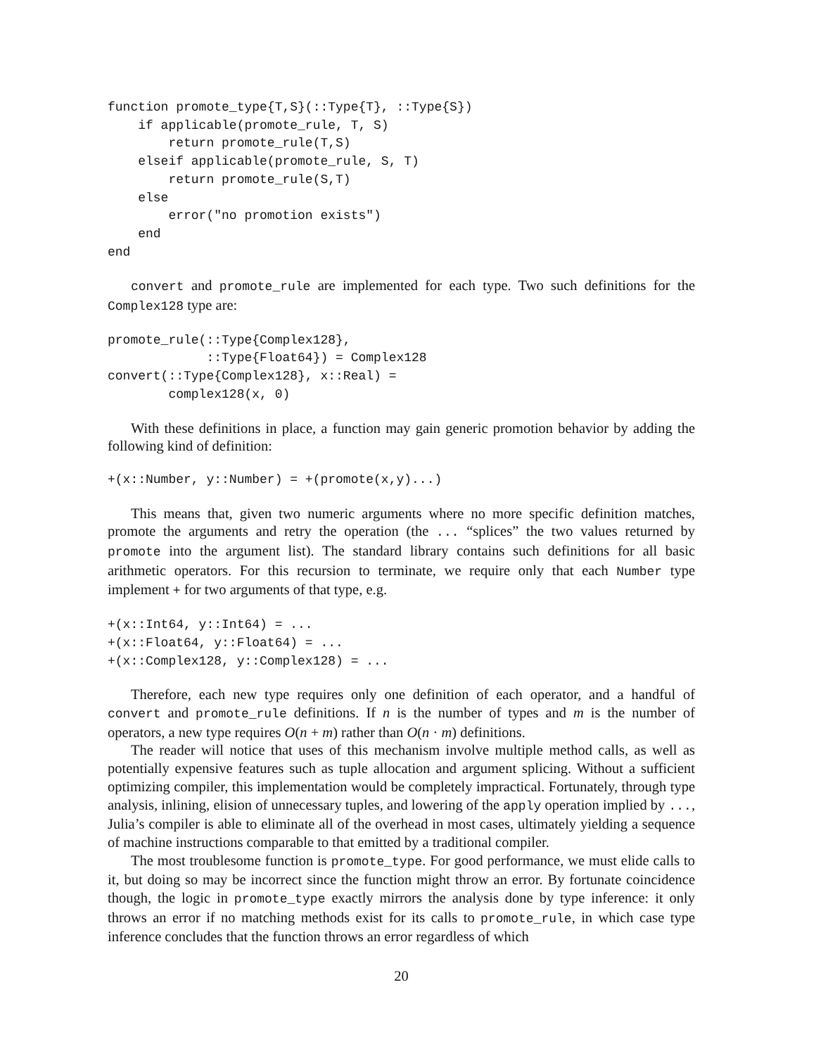function promote_type{T,S}(::Type{T}, ::Type{S})
    if applicable(promote_rule, T, S)
        return promote_rule(T,S)
    elseif applicable(promote_rule, S, T)
        return promote_rule(S,T)
    else
        error("no promotion exists")
    end
end
convert and promote_rule are implemented for each type. Two such definitions for the Complex128 type are:
promote_rule(::Type{Complex128},
             ::Type{Float64}) = Complex128
convert(::Type{Complex128}, x::Real) =
        complex128(x, 0)
With these definitions in place, a function may gain generic promotion behavior by adding the following kind of definition:
+(x::Number, y::Number) = +(promote(x,y)...)
This means that, given two numeric arguments where no more specific definition matches, promote the arguments and retry the operation (the ... “splices” the two values returned by promote into the argument list). The standard library contains such definitions for all basic arithmetic operators. For this recursion to terminate, we require only that each Number type implement + for two arguments of that type, e.g.
+(x::Int64, y::Int64) = ...
+(x::Float64, y::Float64) = ...
+(x::Complex128, y::Complex128) = ...
Therefore, each new type requires only one definition of each operator, and a handful of convert and promote_rule definitions. If n is the number of types and m is the number of operators, a new type requires O(n + m) rather than O(n · m) definitions.
The reader will notice that uses of this mechanism involve multiple method calls, as well as potentially expensive features such as tuple allocation and argument splicing. Without a sufficient optimizing compiler, this implementation would be completely impractical. Fortunately, through type analysis, inlining, elision of unnecessary tuples, and lowering of the apply operation implied by ..., Julia’s compiler is able to eliminate all of the overhead in most cases, ultimately yielding a sequence of machine instructions comparable to that emitted by a traditional compiler.
The most troublesome function is promote_type. For good performance, we must elide calls to it, but doing so may be incorrect since the function might throw an error. By fortunate coincidence though, the logic in promote_type exactly mirrors the analysis done by type inference: it only throws an error if no matching methods exist for its calls to promote_rule, in which case type inference concludes that the function throws an error regardless of which
20